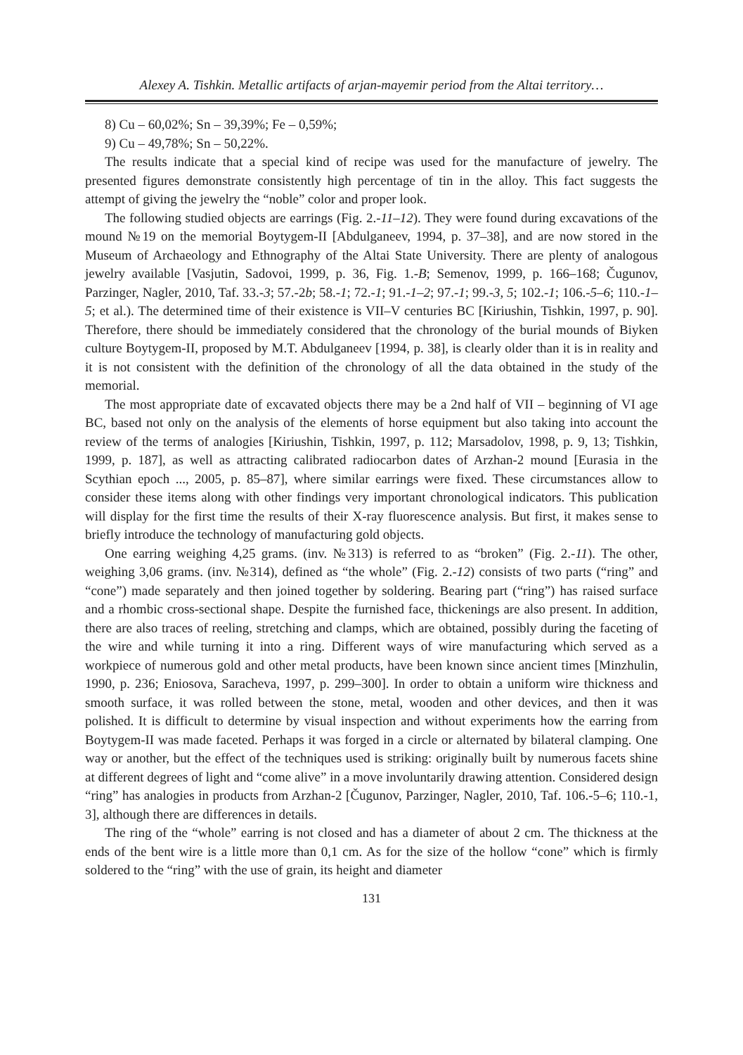Alexey A. Tishkin. Metallic artifacts of arjan-mayemir period from the Altai territory…
8) Cu – 60,02%; Sn – 39,39%; Fe – 0,59%;
9) Cu – 49,78%; Sn – 50,22%.
The results indicate that a special kind of recipe was used for the manufacture of jewelry. The presented figures demonstrate consistently high percentage of tin in the alloy. This fact suggests the attempt of giving the jewelry the “noble” color and proper look.
The following studied objects are earrings (Fig. 2.-11–12). They were found during excavations of the mound №19 on the memorial Boytygem-II [Abdulganeev, 1994, p. 37–38], and are now stored in the Museum of Archaeology and Ethnography of the Altai State University. There are plenty of analogous jewelry available [Vasjutin, Sadovoi, 1999, p. 36, Fig. 1.-B; Semenov, 1999, p. 166–168; Čugunov, Parzinger, Nagler, 2010, Taf. 33.-3; 57.-2b; 58.-1; 72.-1; 91.-1–2; 97.-1; 99.-3, 5; 102.-1; 106.-5–6; 110.-1–5; et al.). The determined time of their existence is VII–V centuries BC [Kiriushin, Tishkin, 1997, p. 90]. Therefore, there should be immediately considered that the chronology of the burial mounds of Biyken culture Boytygem-II, proposed by M.T. Abdulganeev [1994, p. 38], is clearly older than it is in reality and it is not consistent with the definition of the chronology of all the data obtained in the study of the memorial.
The most appropriate date of excavated objects there may be a 2nd half of VII – beginning of VI age BC, based not only on the analysis of the elements of horse equipment but also taking into account the review of the terms of analogies [Kiriushin, Tishkin, 1997, p. 112; Marsadolov, 1998, p. 9, 13; Tishkin, 1999, p. 187], as well as attracting calibrated radiocarbon dates of Arzhan-2 mound [Eurasia in the Scythian epoch ..., 2005, p. 85–87], where similar earrings were fixed. These circumstances allow to consider these items along with other findings very important chronological indicators. This publication will display for the first time the results of their X-ray fluorescence analysis. But first, it makes sense to briefly introduce the technology of manufacturing gold objects.
One earring weighing 4,25 grams. (inv. №313) is referred to as “broken” (Fig. 2.-11). The other, weighing 3,06 grams. (inv. №314), defined as “the whole” (Fig. 2.-12) consists of two parts (“ring” and “cone”) made separately and then joined together by soldering. Bearing part (“ring”) has raised surface and a rhombic cross-sectional shape. Despite the furnished face, thickenings are also present. In addition, there are also traces of reeling, stretching and clamps, which are obtained, possibly during the faceting of the wire and while turning it into a ring. Different ways of wire manufacturing which served as a workpiece of numerous gold and other metal products, have been known since ancient times [Minzhulin, 1990, p. 236; Eniosova, Saracheva, 1997, p. 299–300]. In order to obtain a uniform wire thickness and smooth surface, it was rolled between the stone, metal, wooden and other devices, and then it was polished. It is difficult to determine by visual inspection and without experiments how the earring from Boytygem-II was made faceted. Perhaps it was forged in a circle or alternated by bilateral clamping. One way or another, but the effect of the techniques used is striking: originally built by numerous facets shine at different degrees of light and “come alive” in a move involuntarily drawing attention. Considered design “ring” has analogies in products from Arzhan-2 [Čugunov, Parzinger, Nagler, 2010, Taf. 106.-5–6; 110.-1, 3], although there are differences in details.
The ring of the “whole” earring is not closed and has a diameter of about 2 cm. The thickness at the ends of the bent wire is a little more than 0,1 cm. As for the size of the hollow “cone” which is firmly soldered to the “ring” with the use of grain, its height and diameter
131